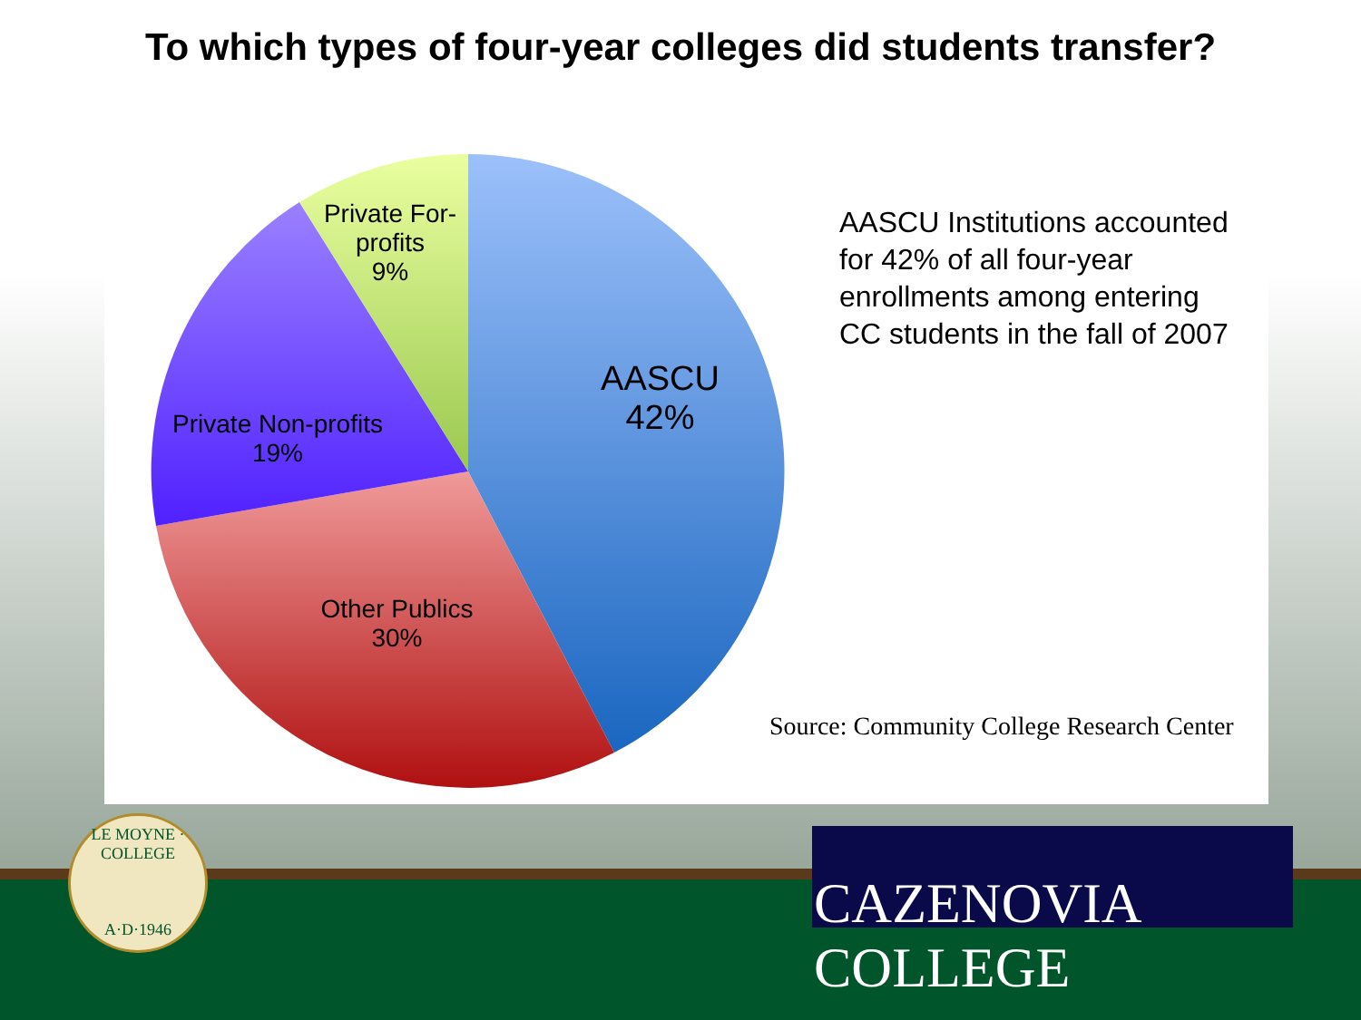To which types of four-year colleges did students transfer?
Private For-
profits
9%
AASCU
42%
Private Non-profits
19%
Other Publics
30%
AASCU Institutions accounted for 42% of all four-year enrollments among entering CC students in the fall of 2007
Source: Community College Research Center
LE MOYNE · COLLEGE
A·D·1946
CAZENOVIA COLLEGE